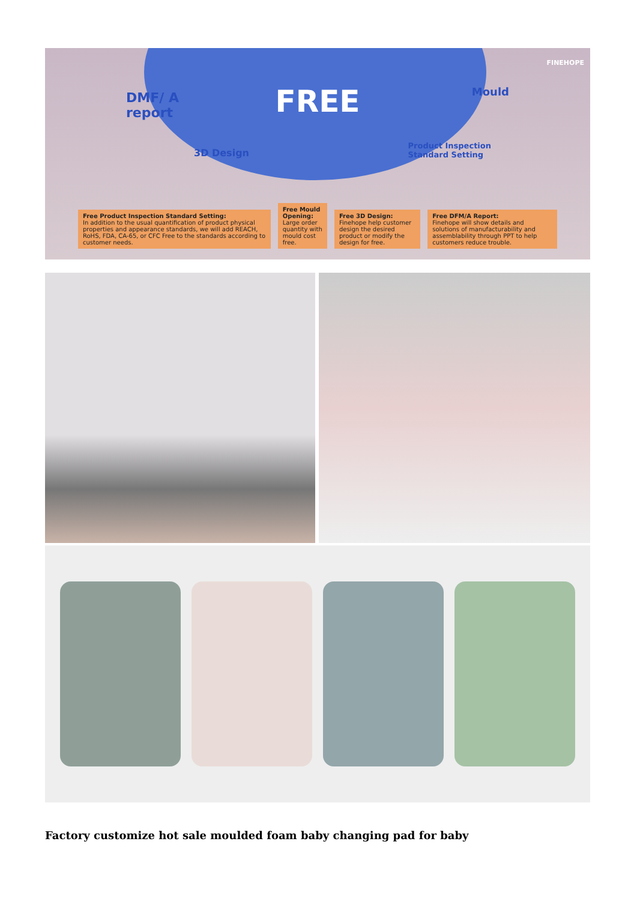FINEHOPE
FREE
DMF/ A
report
3D Design
Mould
Product Inspection
Standard Setting
Free Product Inspection Standard Setting:
In addition to the usual quantification of product physical properties and appearance standards, we will add REACH, RoHS, FDA, CA-65, or CFC Free to the standards according to customer needs.
Free Mould Opening:
Large order quantity with mould cost free.
Free 3D Design:
Finehope help customer design the desired product or modify the design for free.
Free DFM/A Report:
Finehope will show details and solutions of manufacturability and assemblability through PPT to help customers reduce trouble.
Factory customize hot sale moulded foam baby changing pad for baby